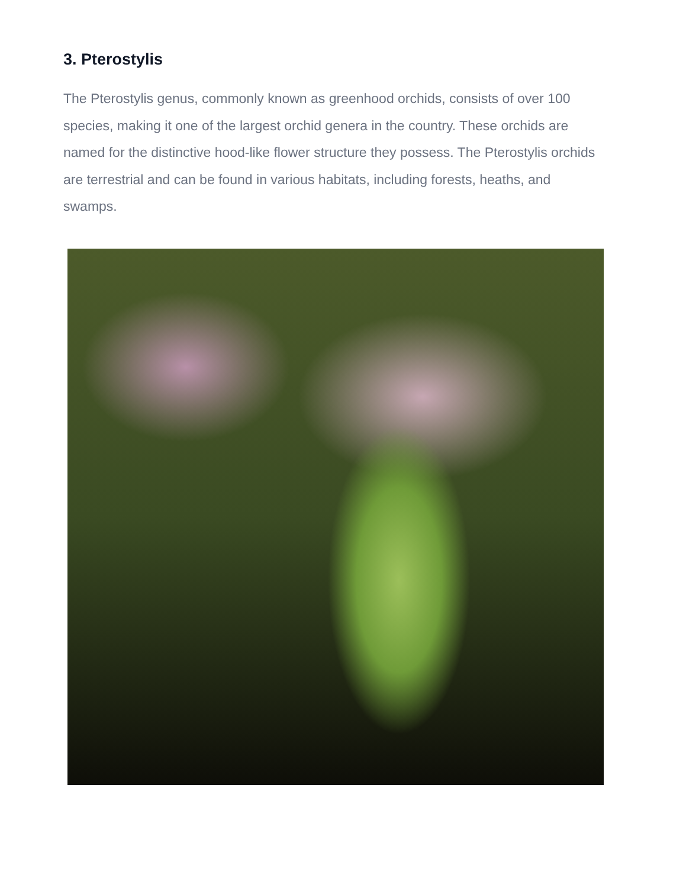3. Pterostylis
The Pterostylis genus, commonly known as greenhood orchids, consists of over 100 species, making it one of the largest orchid genera in the country. These orchids are named for the distinctive hood-like flower structure they possess. The Pterostylis orchids are terrestrial and can be found in various habitats, including forests, heaths, and swamps.